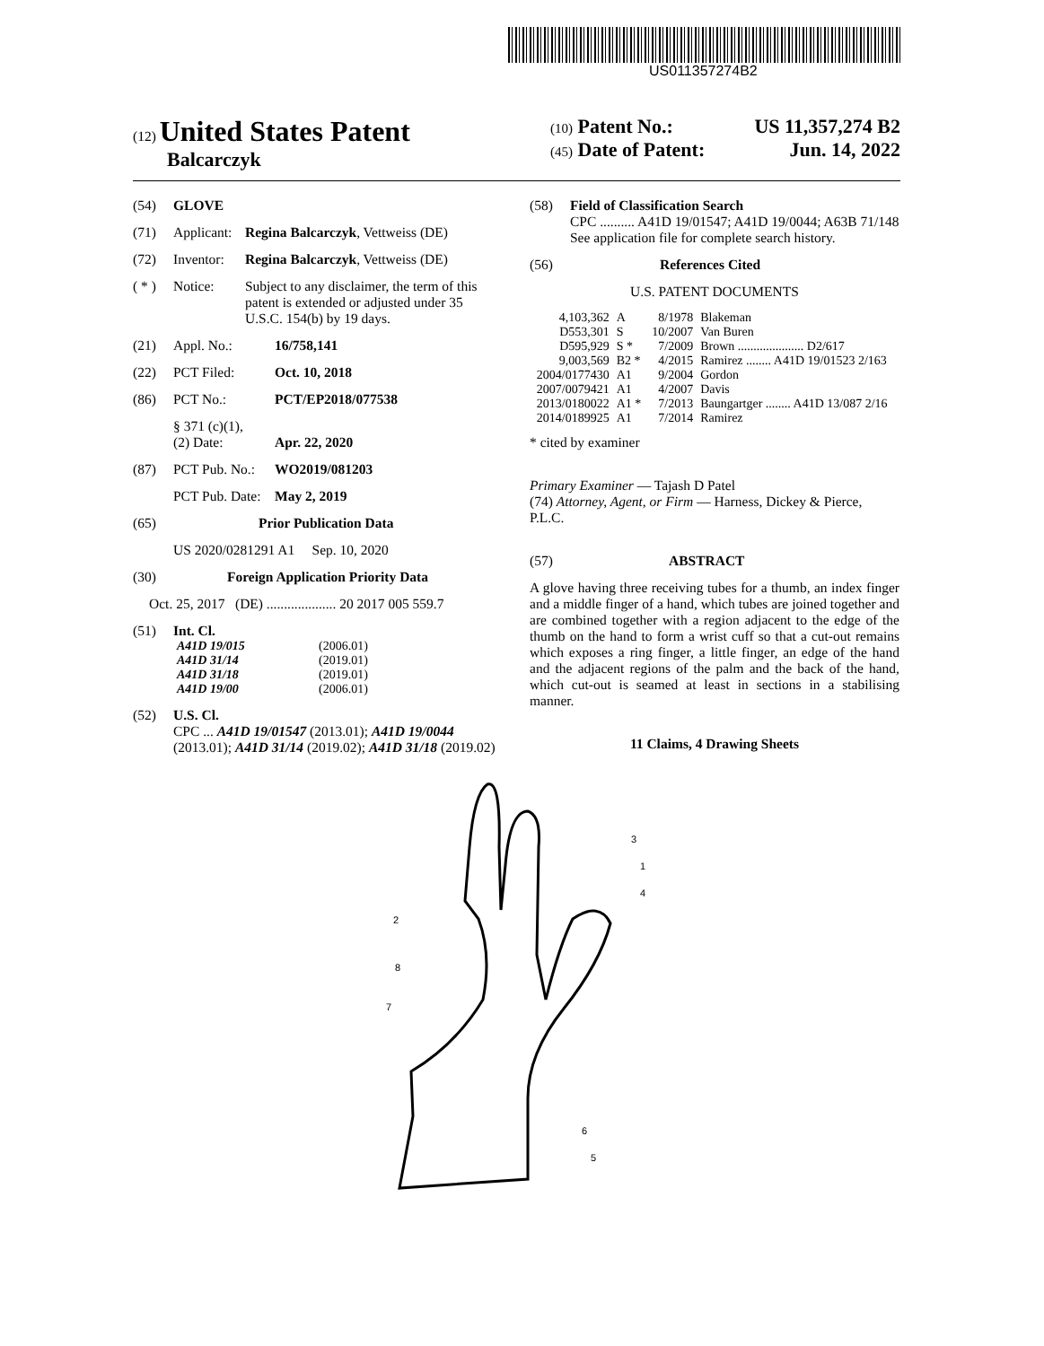US011357274B2
(12) United States Patent
Balcarczyk
(10) Patent No.: US 11,357,274 B2
(45) Date of Patent: Jun. 14, 2022
(54) GLOVE
(71) Applicant: Regina Balcarczyk, Vettweiss (DE)
(72) Inventor: Regina Balcarczyk, Vettweiss (DE)
( * ) Notice: Subject to any disclaimer, the term of this patent is extended or adjusted under 35 U.S.C. 154(b) by 19 days.
(21) Appl. No.: 16/758,141
(22) PCT Filed: Oct. 10, 2018
(86) PCT No.: PCT/EP2018/077538
§ 371 (c)(1),
(2) Date:
Apr. 22, 2020
(87) PCT Pub. No.: WO2019/081203
PCT Pub. Date: May 2, 2019
(65) Prior Publication Data
US 2020/0281291 A1 Sep. 10, 2020
(30) Foreign Application Priority Data
Oct. 25, 2017 (DE) .................... 20 2017 005 559.7
(51) Int. Cl.
| A41D 19/015 | (2006.01) |
| A41D 31/14 | (2019.01) |
| A41D 31/18 | (2019.01) |
| A41D 19/00 | (2006.01) |
(52) U.S. Cl.
CPC ... A41D 19/01547 (2013.01); A41D 19/0044 (2013.01); A41D 31/14 (2019.02); A41D 31/18 (2019.02)
(58) Field of Classification Search
CPC .......... A41D 19/01547; A41D 19/0044; A63B 71/148
See application file for complete search history.
(56) References Cited
U.S. PATENT DOCUMENTS
| 4,103,362 | A | 8/1978 | Blakeman |
| D553,301 | S | 10/2007 | Van Buren |
| D595,929 | S * | 7/2009 | Brown ..................... D2/617 |
| 9,003,569 | B2 * | 4/2015 | Ramirez ........ A41D 19/01523 2/163 |
| 2004/0177430 | A1 | 9/2004 | Gordon |
| 2007/0079421 | A1 | 4/2007 | Davis |
| 2013/0180022 | A1 * | 7/2013 | Baungartger ........ A41D 13/087 2/16 |
| 2014/0189925 | A1 | 7/2014 | Ramirez |
* cited by examiner
Primary Examiner — Tajash D Patel
(74) Attorney, Agent, or Firm — Harness, Dickey & Pierce, P.L.C.
(57) ABSTRACT
A glove having three receiving tubes for a thumb, an index finger and a middle finger of a hand, which tubes are joined together and are combined together with a region adjacent to the edge of the thumb on the hand to form a wrist cuff so that a cut-out remains which exposes a ring finger, a little finger, an edge of the hand and the adjacent regions of the palm and the back of the hand, which cut-out is seamed at least in sections in a stabilising manner.
11 Claims, 4 Drawing Sheets
3
1
4
2
8
7
6
5